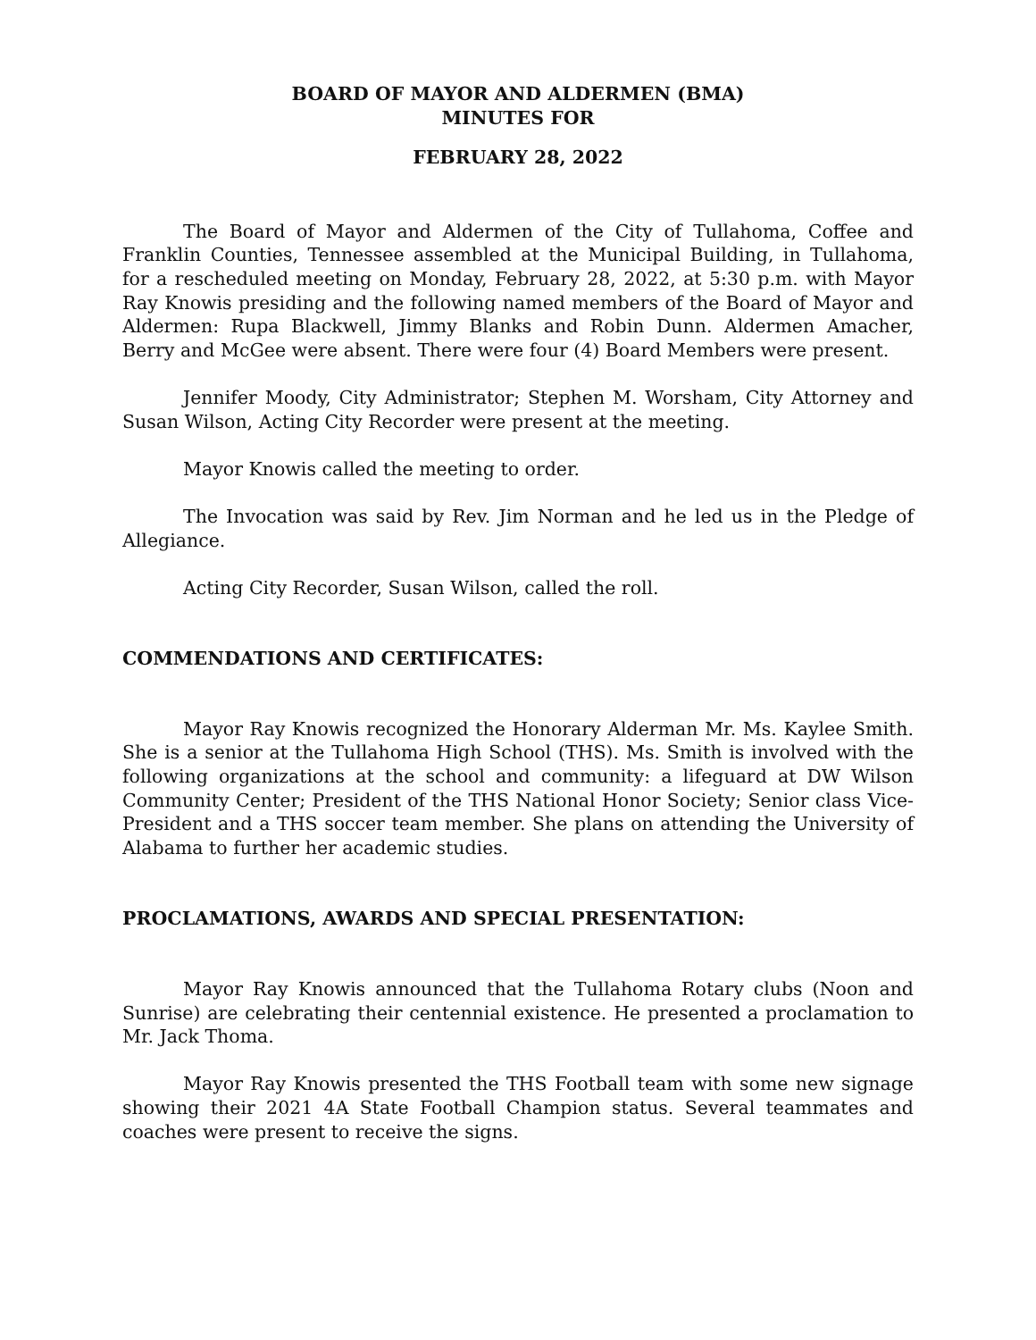BOARD OF MAYOR AND ALDERMEN (BMA)
MINUTES FOR
FEBRUARY 28, 2022
The Board of Mayor and Aldermen of the City of Tullahoma, Coffee and Franklin Counties, Tennessee assembled at the Municipal Building, in Tullahoma, for a rescheduled meeting on Monday, February 28, 2022, at 5:30 p.m. with Mayor Ray Knowis presiding and the following named members of the Board of Mayor and Aldermen: Rupa Blackwell, Jimmy Blanks and Robin Dunn. Aldermen Amacher, Berry and McGee were absent. There were four (4) Board Members were present.
Jennifer Moody, City Administrator; Stephen M. Worsham, City Attorney and Susan Wilson, Acting City Recorder were present at the meeting.
Mayor Knowis called the meeting to order.
The Invocation was said by Rev. Jim Norman and he led us in the Pledge of Allegiance.
Acting City Recorder, Susan Wilson, called the roll.
COMMENDATIONS AND CERTIFICATES:
Mayor Ray Knowis recognized the Honorary Alderman Mr. Ms. Kaylee Smith. She is a senior at the Tullahoma High School (THS). Ms. Smith is involved with the following organizations at the school and community: a lifeguard at DW Wilson Community Center; President of the THS National Honor Society; Senior class Vice-President and a THS soccer team member. She plans on attending the University of Alabama to further her academic studies.
PROCLAMATIONS, AWARDS AND SPECIAL PRESENTATION:
Mayor Ray Knowis announced that the Tullahoma Rotary clubs (Noon and Sunrise) are celebrating their centennial existence. He presented a proclamation to Mr. Jack Thoma.
Mayor Ray Knowis presented the THS Football team with some new signage showing their 2021 4A State Football Champion status. Several teammates and coaches were present to receive the signs.